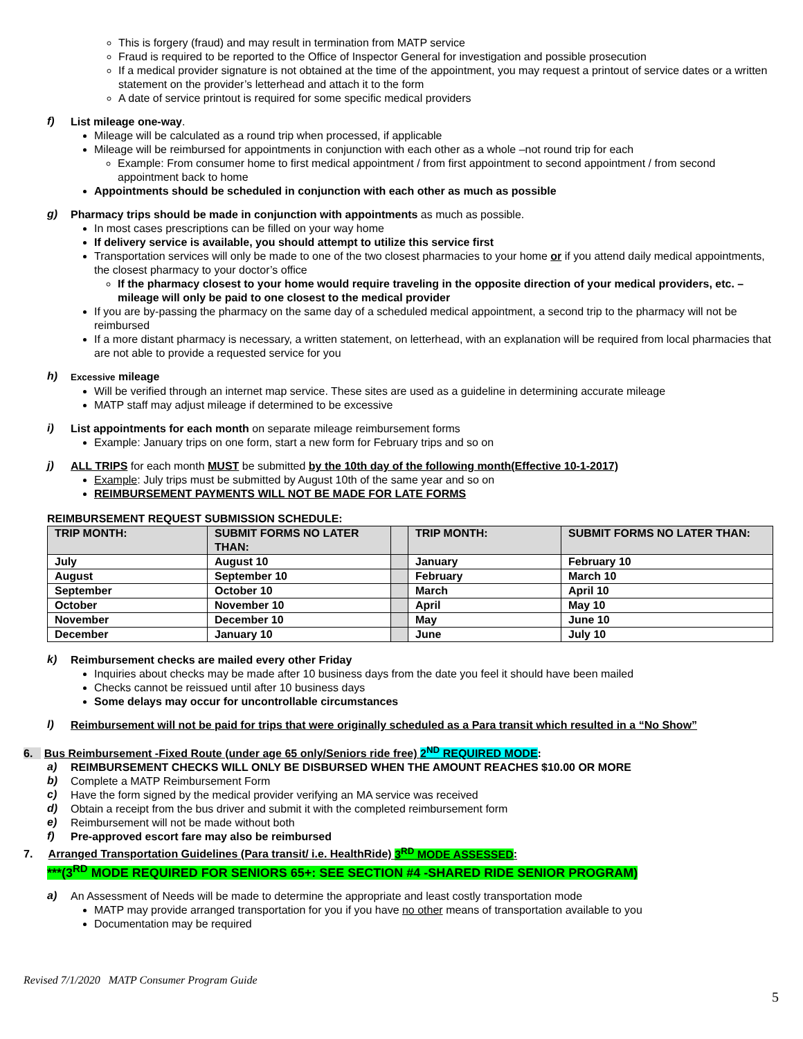This is forgery (fraud) and may result in termination from MATP service
Fraud is required to be reported to the Office of Inspector General for investigation and possible prosecution
If a medical provider signature is not obtained at the time of the appointment, you may request a printout of service dates or a written statement on the provider’s letterhead and attach it to the form
A date of service printout is required for some specific medical providers
f)
List mileage one-way.
Mileage will be calculated as a round trip when processed, if applicable
Mileage will be reimbursed for appointments in conjunction with each other as a whole –not round trip for each
Example: From consumer home to first medical appointment / from first appointment to second appointment / from second appointment back to home
Appointments should be scheduled in conjunction with each other as much as possible
g)
Pharmacy trips should be made in conjunction with appointments as much as possible.
In most cases prescriptions can be filled on your way home
If delivery service is available, you should attempt to utilize this service first
Transportation services will only be made to one of the two closest pharmacies to your home or if you attend daily medical appointments, the closest pharmacy to your doctor’s office
If the pharmacy closest to your home would require traveling in the opposite direction of your medical providers, etc. – mileage will only be paid to one closest to the medical provider
If you are by-passing the pharmacy on the same day of a scheduled medical appointment, a second trip to the pharmacy will not be reimbursed
If a more distant pharmacy is necessary, a written statement, on letterhead, with an explanation will be required from local pharmacies that are not able to provide a requested service for you
h)
Excessive mileage
Will be verified through an internet map service. These sites are used as a guideline in determining accurate mileage
MATP staff may adjust mileage if determined to be excessive
i)
List appointments for each month on separate mileage reimbursement forms
Example: January trips on one form, start a new form for February trips and so on
j)
ALL TRIPS for each month MUST be submitted by the 10th day of the following month(Effective 10-1-2017)
Example: July trips must be submitted by August 10th of the same year and so on
REIMBURSEMENT PAYMENTS WILL NOT BE MADE FOR LATE FORMS
REIMBURSEMENT REQUEST SUBMISSION SCHEDULE:
| TRIP MONTH: | SUBMIT FORMS NO LATER THAN: | | TRIP MONTH: | SUBMIT FORMS NO LATER THAN: |
| --- | --- | --- | --- | --- |
| July | August 10 | | January | February 10 |
| August | September 10 | | February | March 10 |
| September | October 10 | | March | April 10 |
| October | November 10 | | April | May 10 |
| November | December 10 | | May | June 10 |
| December | January 10 | | June | July 10 |
k)
Reimbursement checks are mailed every other Friday
Inquiries about checks may be made after 10 business days from the date you feel it should have been mailed
Checks cannot be reissued until after 10 business days
Some delays may occur for uncontrollable circumstances
l)
Reimbursement will not be paid for trips that were originally scheduled as a Para transit which resulted in a “No Show”
6. Bus Reimbursement -Fixed Route (under age 65 only/Seniors ride free) 2<sup>ND</sup> REQUIRED MODE:
a)
REIMBURSEMENT CHECKS WILL ONLY BE DISBURSED WHEN THE AMOUNT REACHES $10.00 OR MORE
b)
Complete a MATP Reimbursement Form
c)
Have the form signed by the medical provider verifying an MA service was received
d)
Obtain a receipt from the bus driver and submit it with the completed reimbursement form
e)
Reimbursement will not be made without both
f)
Pre-approved escort fare may also be reimbursed
7. Arranged Transportation Guidelines (Para transit/ i.e. HealthRide) 3<sup>RD</sup> MODE ASSESSED:
***(3<sup>RD</sup> MODE REQUIRED FOR SENIORS 65+: SEE SECTION #4 -SHARED RIDE SENIOR PROGRAM)
a)
An Assessment of Needs will be made to determine the appropriate and least costly transportation mode
MATP may provide arranged transportation for you if you have no other means of transportation available to you
Documentation may be required
Revised 7/1/2020 MATP Consumer Program Guide
5